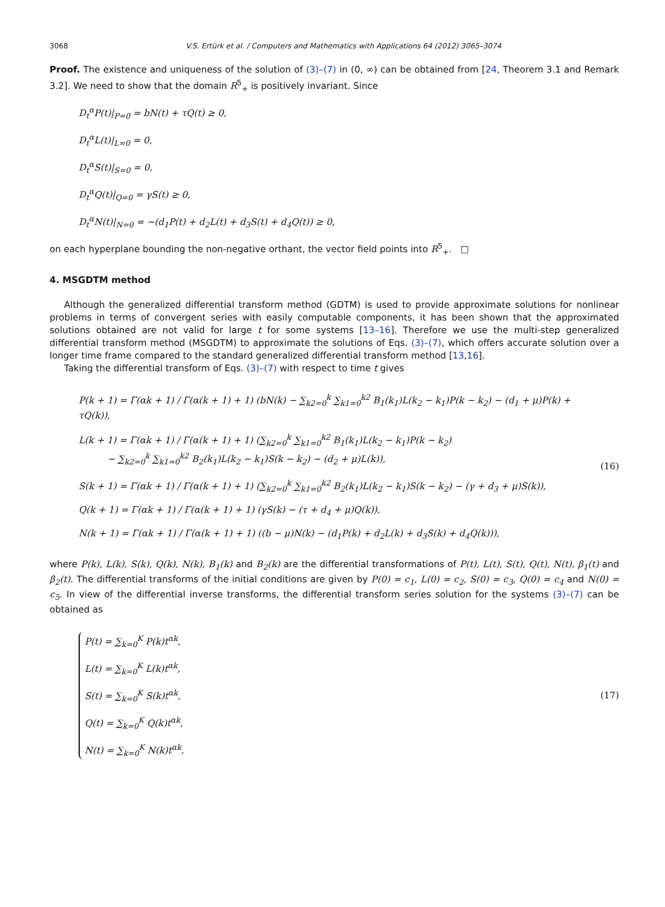3068 V.S. Ertürk et al. / Computers and Mathematics with Applications 64 (2012) 3065–3074
Proof. The existence and uniqueness of the solution of (3)–(7) in (0, ∞) can be obtained from [24, Theorem 3.1 and Remark 3.2]. We need to show that the domain R<sup>5</sup><sub>+</sub> is positively invariant. Since
D<sub>t</sub><sup>α</sup>P(t)|<sub>P=0</sub> = bN(t) + τQ(t) ≥ 0,
D<sub>t</sub><sup>α</sup>L(t)|<sub>L=0</sub> = 0,
D<sub>t</sub><sup>α</sup>S(t)|<sub>S=0</sub> = 0,
D<sub>t</sub><sup>α</sup>Q(t)|<sub>Q=0</sub> = γS(t) ≥ 0,
D<sub>t</sub><sup>α</sup>N(t)|<sub>N=0</sub> = −(d<sub>1</sub>P(t) + d<sub>2</sub>L(t) + d<sub>3</sub>S(t) + d<sub>4</sub>Q(t)) ≥ 0,
on each hyperplane bounding the non-negative orthant, the vector field points into R<sup>5</sup><sub>+</sub>. □
4. MSGDTM method
Although the generalized differential transform method (GDTM) is used to provide approximate solutions for nonlinear problems in terms of convergent series with easily computable components, it has been shown that the approximated solutions obtained are not valid for large t for some systems [13–16]. Therefore we use the multi-step generalized differential transform method (MSGDTM) to approximate the solutions of Eqs. (3)–(7), which offers accurate solution over a longer time frame compared to the standard generalized differential transform method [13,16].
Taking the differential transform of Eqs. (3)–(7) with respect to time t gives
P(k + 1) = Γ(αk + 1) / Γ(α(k + 1) + 1) (bN(k) − ∑<sub>k2=0</sub><sup>k</sup> ∑<sub>k1=0</sub><sup>k2</sup> B<sub>1</sub>(k<sub>1</sub>)L(k<sub>2</sub> − k<sub>1</sub>)P(k − k<sub>2</sub>) − (d<sub>1</sub> + μ)P(k) + τQ(k)),
L(k + 1) = Γ(αk + 1) / Γ(α(k + 1) + 1) (∑<sub>k2=0</sub><sup>k</sup> ∑<sub>k1=0</sub><sup>k2</sup> B<sub>1</sub>(k<sub>1</sub>)L(k<sub>2</sub> − k<sub>1</sub>)P(k − k<sub>2</sub>)
− ∑<sub>k2=0</sub><sup>k</sup> ∑<sub>k1=0</sub><sup>k2</sup> B<sub>2</sub>(k<sub>1</sub>)L(k<sub>2</sub> − k<sub>1</sub>)S(k − k<sub>2</sub>) − (d<sub>2</sub> + μ)L(k)),
S(k + 1) = Γ(αk + 1) / Γ(α(k + 1) + 1) (∑<sub>k2=0</sub><sup>k</sup> ∑<sub>k1=0</sub><sup>k2</sup> B<sub>2</sub>(k<sub>1</sub>)L(k<sub>2</sub> − k<sub>1</sub>)S(k − k<sub>2</sub>) − (γ + d<sub>3</sub> + μ)S(k)),
Q(k + 1) = Γ(αk + 1) / Γ(α(k + 1) + 1) (γS(k) − (τ + d<sub>4</sub> + μ)Q(k)),
N(k + 1) = Γ(αk + 1) / Γ(α(k + 1) + 1) ((b − μ)N(k) − (d<sub>1</sub>P(k) + d<sub>2</sub>L(k) + d<sub>3</sub>S(k) + d<sub>4</sub>Q(k))),
(16)
where P(k), L(k), S(k), Q(k), N(k), B<sub>1</sub>(k) and B<sub>2</sub>(k) are the differential transformations of P(t), L(t), S(t), Q(t), N(t), β<sub>1</sub>(t) and β<sub>2</sub>(t). The differential transforms of the initial conditions are given by P(0) = c<sub>1</sub>, L(0) = c<sub>2</sub>, S(0) = c<sub>3</sub>, Q(0) = c<sub>4</sub> and N(0) = c<sub>5</sub>. In view of the differential inverse transforms, the differential transform series solution for the systems (3)–(7) can be obtained as
P(t) = ∑<sub>k=0</sub><sup>K</sup> P(k)t<sup>αk</sup>,
L(t) = ∑<sub>k=0</sub><sup>K</sup> L(k)t<sup>αk</sup>,
S(t) = ∑<sub>k=0</sub><sup>K</sup> S(k)t<sup>αk</sup>,
Q(t) = ∑<sub>k=0</sub><sup>K</sup> Q(k)t<sup>αk</sup>,
N(t) = ∑<sub>k=0</sub><sup>K</sup> N(k)t<sup>αk</sup>.
(17)